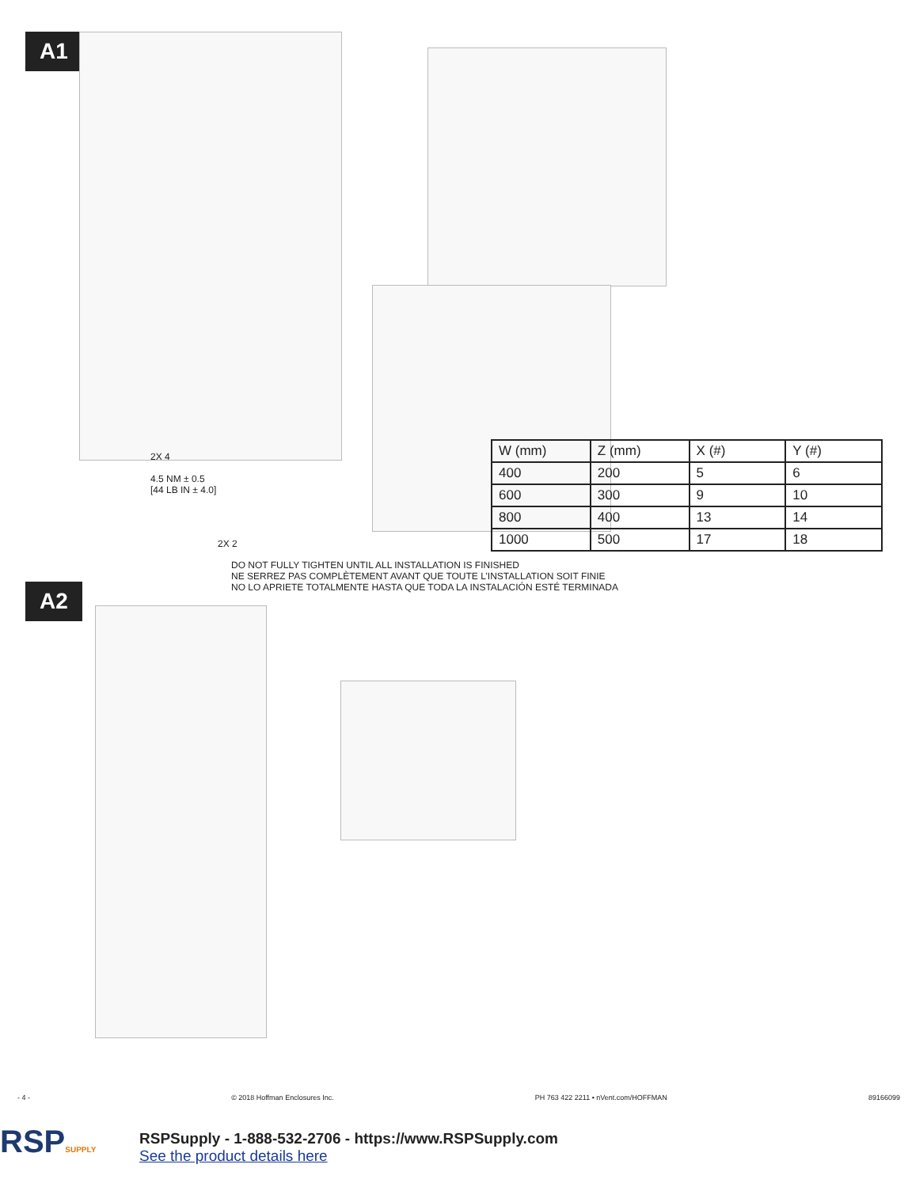A1
2X 4
4.5 NM ± 0.5
[44 LB IN ± 4.0]
2X 2
| W (mm) | Z (mm) | X (#) | Y (#) |
| 400 | 200 | 5 | 6 |
| 600 | 300 | 9 | 10 |
| 800 | 400 | 13 | 14 |
| 1000 | 500 | 17 | 18 |
DO NOT FULLY TIGHTEN UNTIL ALL INSTALLATION IS FINISHED
NE SERREZ PAS COMPLÈTEMENT AVANT QUE TOUTE L’INSTALLATION SOIT FINIE
NO LO APRIETE TOTALMENTE HASTA QUE TODA LA INSTALACIÓN ESTÉ TERMINADA
A2
- 4 - © 2018 Hoffman Enclosures Inc. PH 763 422 2211 • nVent.com/HOFFMAN 89166099
RSPSUPPLY
RSPSupply - 1-888-532-2706 - https://www.RSPSupply.com
See the product details here